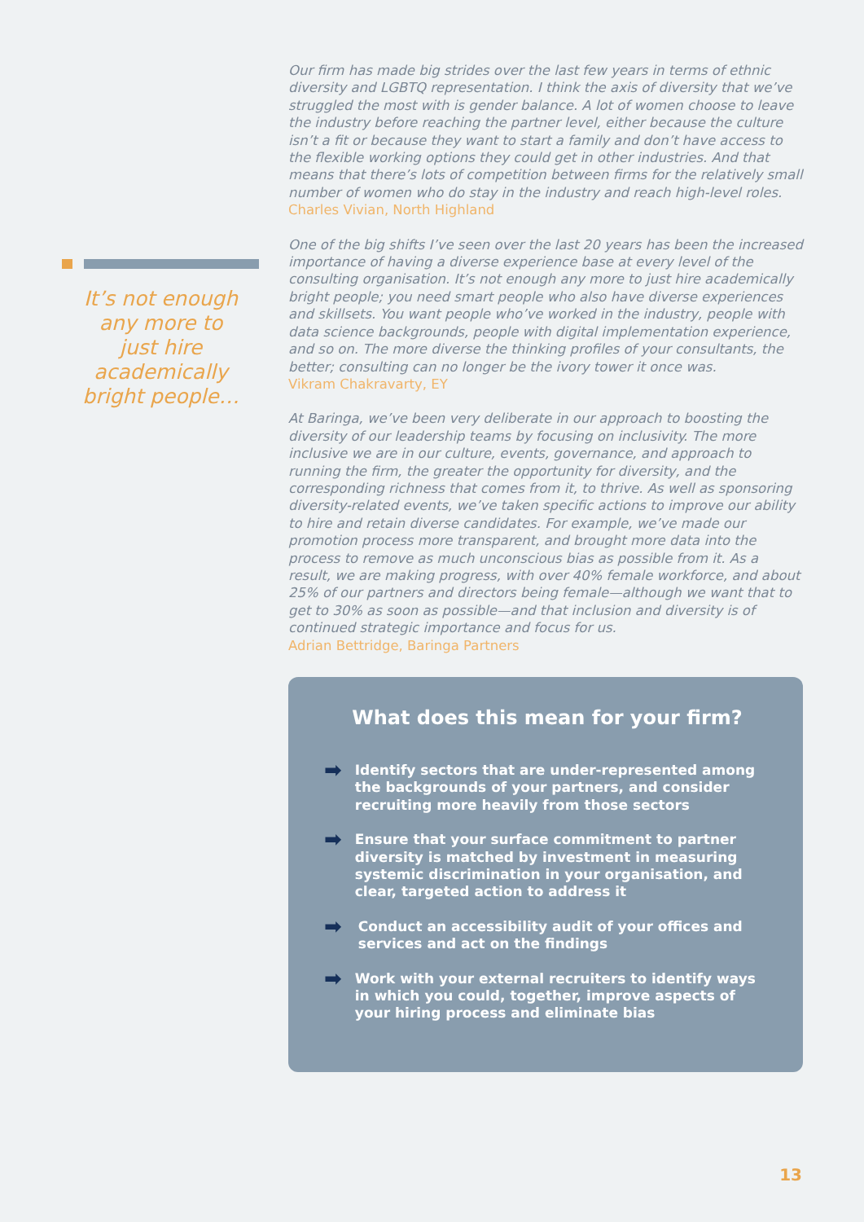It’s not enough any more to just hire academically bright people…
Our firm has made big strides over the last few years in terms of ethnic diversity and LGBTQ representation. I think the axis of diversity that we’ve struggled the most with is gender balance. A lot of women choose to leave the industry before reaching the partner level, either because the culture isn’t a fit or because they want to start a family and don’t have access to the flexible working options they could get in other industries. And that means that there’s lots of competition between firms for the relatively small number of women who do stay in the industry and reach high-level roles.
Charles Vivian, North Highland
One of the big shifts I’ve seen over the last 20 years has been the increased importance of having a diverse experience base at every level of the consulting organisation. It’s not enough any more to just hire academically bright people; you need smart people who also have diverse experiences and skillsets. You want people who’ve worked in the industry, people with data science backgrounds, people with digital implementation experience, and so on. The more diverse the thinking profiles of your consultants, the better; consulting can no longer be the ivory tower it once was.
Vikram Chakravarty, EY
At Baringa, we’ve been very deliberate in our approach to boosting the diversity of our leadership teams by focusing on inclusivity. The more inclusive we are in our culture, events, governance, and approach to running the firm, the greater the opportunity for diversity, and the corresponding richness that comes from it, to thrive. As well as sponsoring diversity-related events, we’ve taken specific actions to improve our ability to hire and retain diverse candidates. For example, we’ve made our promotion process more transparent, and brought more data into the process to remove as much unconscious bias as possible from it. As a result, we are making progress, with over 40% female workforce, and about 25% of our partners and directors being female—although we want that to get to 30% as soon as possible—and that inclusion and diversity is of continued strategic importance and focus for us.
Adrian Bettridge, Baringa Partners
What does this mean for your firm?
➡
Identify sectors that are under-represented among the backgrounds of your partners, and consider recruiting more heavily from those sectors
➡
Ensure that your surface commitment to partner diversity is matched by investment in measuring systemic discrimination in your organisation, and clear, targeted action to address it
➡
Conduct an accessibility audit of your offices and services and act on the findings
➡
Work with your external recruiters to identify ways in which you could, together, improve aspects of your hiring process and eliminate bias
13